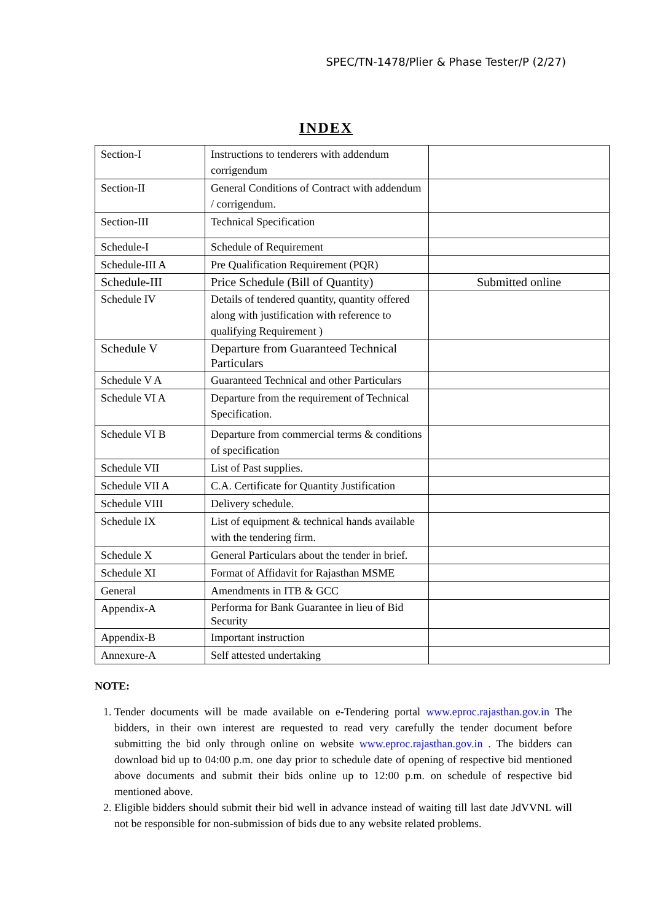SPEC/TN-1478/Plier & Phase Tester/P (2/27)
INDEX
| Section-I | Instructions to tenderers with addendum corrigendum | |
| Section-II | General Conditions of Contract with addendum / corrigendum. | |
| Section-III | Technical Specification | |
| Schedule-I | Schedule of Requirement | |
| Schedule-III A | Pre Qualification Requirement (PQR) | |
| Schedule-III | Price Schedule (Bill of Quantity) | Submitted online |
| Schedule IV | Details of tendered quantity, quantity offered along with justification with reference to qualifying Requirement ) | |
| Schedule V | Departure from Guaranteed Technical Particulars | |
| Schedule V A | Guaranteed Technical and other Particulars | |
| Schedule VI A | Departure from the requirement of Technical Specification. | |
| Schedule VI B | Departure from commercial terms & conditions of specification | |
| Schedule VII | List of Past supplies. | |
| Schedule VII A | C.A. Certificate for Quantity Justification | |
| Schedule VIII | Delivery schedule. | |
| Schedule IX | List of equipment & technical hands available with the tendering firm. | |
| Schedule X | General Particulars about the tender in brief. | |
| Schedule XI | Format of Affidavit for Rajasthan MSME | |
| General | Amendments in ITB & GCC | |
| Appendix-A | Performa for Bank Guarantee in lieu of Bid Security | |
| Appendix-B | Important instruction | |
| Annexure-A | Self attested undertaking | |
NOTE:
1. Tender documents will be made available on e-Tendering portal www.eproc.rajasthan.gov.in The bidders, in their own interest are requested to read very carefully the tender document before submitting the bid only through online on website www.eproc.rajasthan.gov.in . The bidders can download bid up to 04:00 p.m. one day prior to schedule date of opening of respective bid mentioned above documents and submit their bids online up to 12:00 p.m. on schedule of respective bid mentioned above.
2. Eligible bidders should submit their bid well in advance instead of waiting till last date JdVVNL will not be responsible for non-submission of bids due to any website related problems.